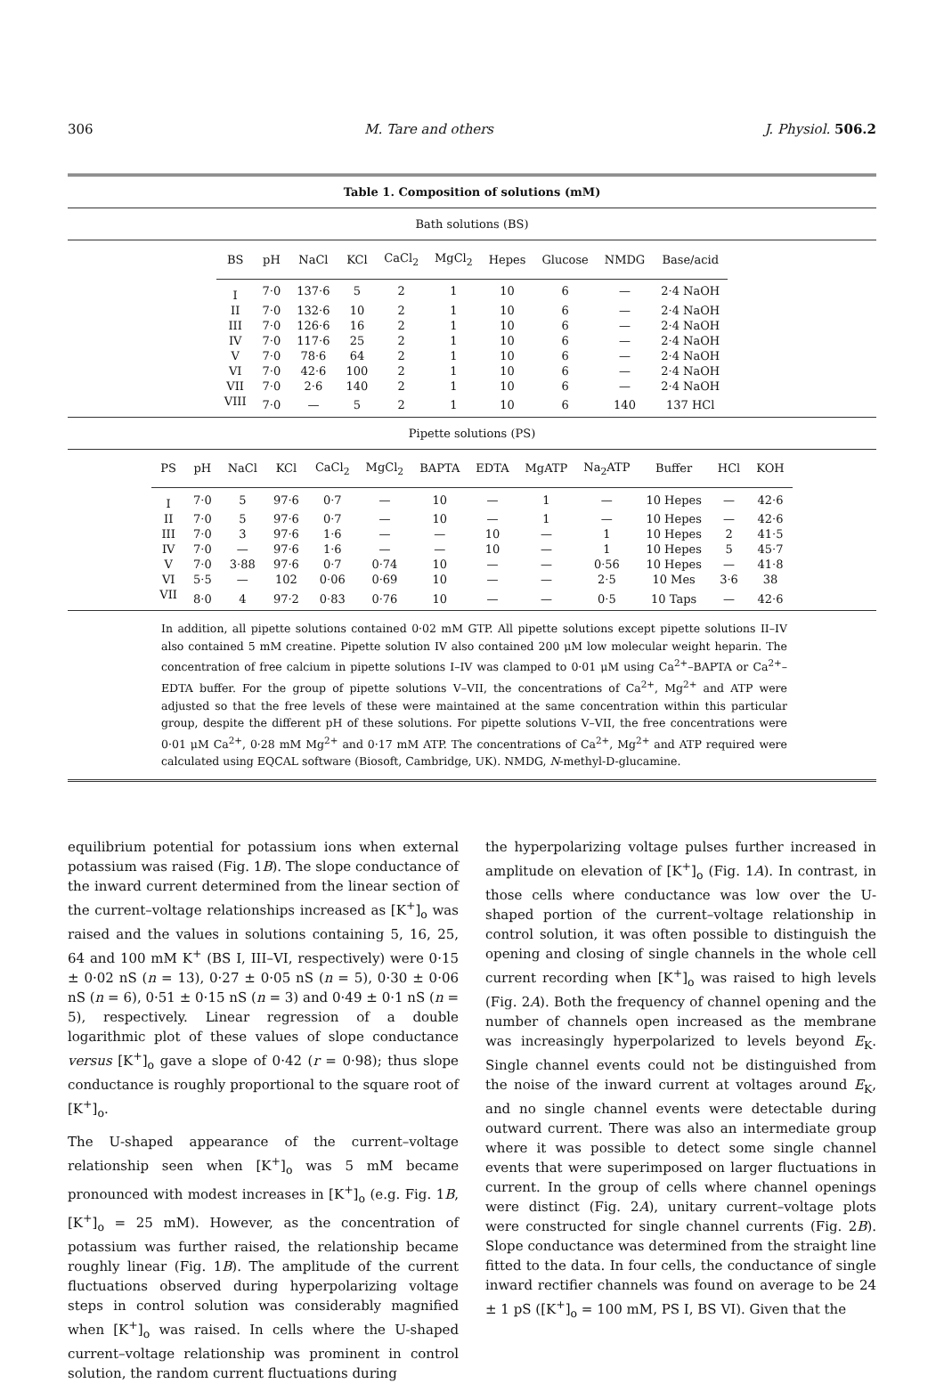306 M. Tare and others J. Physiol. 506.2
Table 1. Composition of solutions (mM)
Bath solutions (BS)
| BS | pH | NaCl | KCl | CaCl<sub>2</sub> | MgCl<sub>2</sub> | Hepes | Glucose | NMDG | Base/acid |
| --- | --- | --- | --- | --- | --- | --- | --- | --- | --- |
| I | 7·0 | 137·6 | 5 | 2 | 1 | 10 | 6 | — | 2·4 NaOH |
| II | 7·0 | 132·6 | 10 | 2 | 1 | 10 | 6 | — | 2·4 NaOH |
| III | 7·0 | 126·6 | 16 | 2 | 1 | 10 | 6 | — | 2·4 NaOH |
| IV | 7·0 | 117·6 | 25 | 2 | 1 | 10 | 6 | — | 2·4 NaOH |
| V | 7·0 | 78·6 | 64 | 2 | 1 | 10 | 6 | — | 2·4 NaOH |
| VI | 7·0 | 42·6 | 100 | 2 | 1 | 10 | 6 | — | 2·4 NaOH |
| VII | 7·0 | 2·6 | 140 | 2 | 1 | 10 | 6 | — | 2·4 NaOH |
| VIII | 7·0 | — | 5 | 2 | 1 | 10 | 6 | 140 | 137 HCl |
Pipette solutions (PS)
| PS | pH | NaCl | KCl | CaCl<sub>2</sub> | MgCl<sub>2</sub> | BAPTA | EDTA | MgATP | Na<sub>2</sub>ATP | Buffer | HCl | KOH |
| --- | --- | --- | --- | --- | --- | --- | --- | --- | --- | --- | --- | --- |
| I | 7·0 | 5 | 97·6 | 0·7 | — | 10 | — | 1 | — | 10 Hepes | — | 42·6 |
| II | 7·0 | 5 | 97·6 | 0·7 | — | 10 | — | 1 | — | 10 Hepes | — | 42·6 |
| III | 7·0 | 3 | 97·6 | 1·6 | — | — | 10 | — | 1 | 10 Hepes | 2 | 41·5 |
| IV | 7·0 | — | 97·6 | 1·6 | — | — | 10 | — | 1 | 10 Hepes | 5 | 45·7 |
| V | 7·0 | 3·88 | 97·6 | 0·7 | 0·74 | 10 | — | — | 0·56 | 10 Hepes | — | 41·8 |
| VI | 5·5 | — | 102 | 0·06 | 0·69 | 10 | — | — | 2·5 | 10 Mes | 3·6 | 38 |
| VII | 8·0 | 4 | 97·2 | 0·83 | 0·76 | 10 | — | — | 0·5 | 10 Taps | — | 42·6 |
In addition, all pipette solutions contained 0·02 mM GTP. All pipette solutions except pipette solutions II–IV also contained 5 mM creatine. Pipette solution IV also contained 200 μM low molecular weight heparin. The concentration of free calcium in pipette solutions I–IV was clamped to 0·01 μM using Ca<sup>2+</sup>–BAPTA or Ca<sup>2+</sup>–EDTA buffer. For the group of pipette solutions V–VII, the concentrations of Ca<sup>2+</sup>, Mg<sup>2+</sup> and ATP were adjusted so that the free levels of these were maintained at the same concentration within this particular group, despite the different pH of these solutions. For pipette solutions V–VII, the free concentrations were 0·01 μM Ca<sup>2+</sup>, 0·28 mM Mg<sup>2+</sup> and 0·17 mM ATP. The concentrations of Ca<sup>2+</sup>, Mg<sup>2+</sup> and ATP required were calculated using EQCAL software (Biosoft, Cambridge, UK). NMDG, N-methyl-D-glucamine.
equilibrium potential for potassium ions when external potassium was raised (Fig. 1B). The slope conductance of the inward current determined from the linear section of the current–voltage relationships increased as [K<sup>+</sup>]<sub>o</sub> was raised and the values in solutions containing 5, 16, 25, 64 and 100 mM K<sup>+</sup> (BS I, III–VI, respectively) were 0·15 ± 0·02 nS (n = 13), 0·27 ± 0·05 nS (n = 5), 0·30 ± 0·06 nS (n = 6), 0·51 ± 0·15 nS (n = 3) and 0·49 ± 0·1 nS (n = 5), respectively. Linear regression of a double logarithmic plot of these values of slope conductance versus [K<sup>+</sup>]<sub>o</sub> gave a slope of 0·42 (r = 0·98); thus slope conductance is roughly proportional to the square root of [K<sup>+</sup>]<sub>o</sub>.
The U-shaped appearance of the current–voltage relationship seen when [K<sup>+</sup>]<sub>o</sub> was 5 mM became pronounced with modest increases in [K<sup>+</sup>]<sub>o</sub> (e.g. Fig. 1B, [K<sup>+</sup>]<sub>o</sub> = 25 mM). However, as the concentration of potassium was further raised, the relationship became roughly linear (Fig. 1B). The amplitude of the current fluctuations observed during hyperpolarizing voltage steps in control solution was considerably magnified when [K<sup>+</sup>]<sub>o</sub> was raised. In cells where the U-shaped current–voltage relationship was prominent in control solution, the random current fluctuations during
the hyperpolarizing voltage pulses further increased in amplitude on elevation of [K<sup>+</sup>]<sub>o</sub> (Fig. 1A). In contrast, in those cells where conductance was low over the U-shaped portion of the current–voltage relationship in control solution, it was often possible to distinguish the opening and closing of single channels in the whole cell current recording when [K<sup>+</sup>]<sub>o</sub> was raised to high levels (Fig. 2A). Both the frequency of channel opening and the number of channels open increased as the membrane was increasingly hyperpolarized to levels beyond E<sub>K</sub>. Single channel events could not be distinguished from the noise of the inward current at voltages around E<sub>K</sub>, and no single channel events were detectable during outward current. There was also an intermediate group where it was possible to detect some single channel events that were superimposed on larger fluctuations in current. In the group of cells where channel openings were distinct (Fig. 2A), unitary current–voltage plots were constructed for single channel currents (Fig. 2B). Slope conductance was determined from the straight line fitted to the data. In four cells, the conductance of single inward rectifier channels was found on average to be 24 ± 1 pS ([K<sup>+</sup>]<sub>o</sub> = 100 mM, PS I, BS VI). Given that the